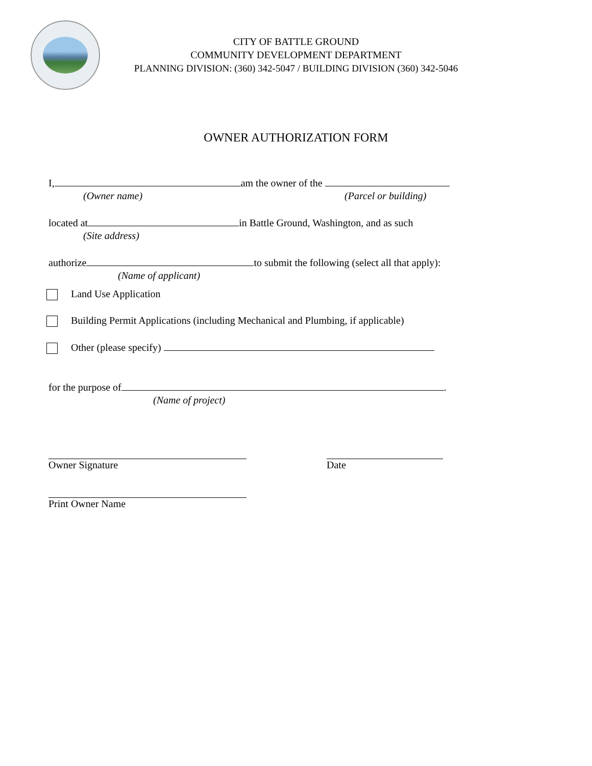CITY OF BATTLE GROUND
COMMUNITY DEVELOPMENT DEPARTMENT
PLANNING DIVISION: (360) 342-5047 / BUILDING DIVISION (360) 342-5046
OWNER AUTHORIZATION FORM
I, am the owner of the
(Owner name) (Parcel or building)
located at in Battle Ground, Washington, and as such
(Site address)
authorize to submit the following (select all that apply):
(Name of applicant)
Land Use Application
Building Permit Applications (including Mechanical and Plumbing, if applicable)
Other (please specify)
for the purpose of .
(Name of project)
Owner Signature Date
Print Owner Name